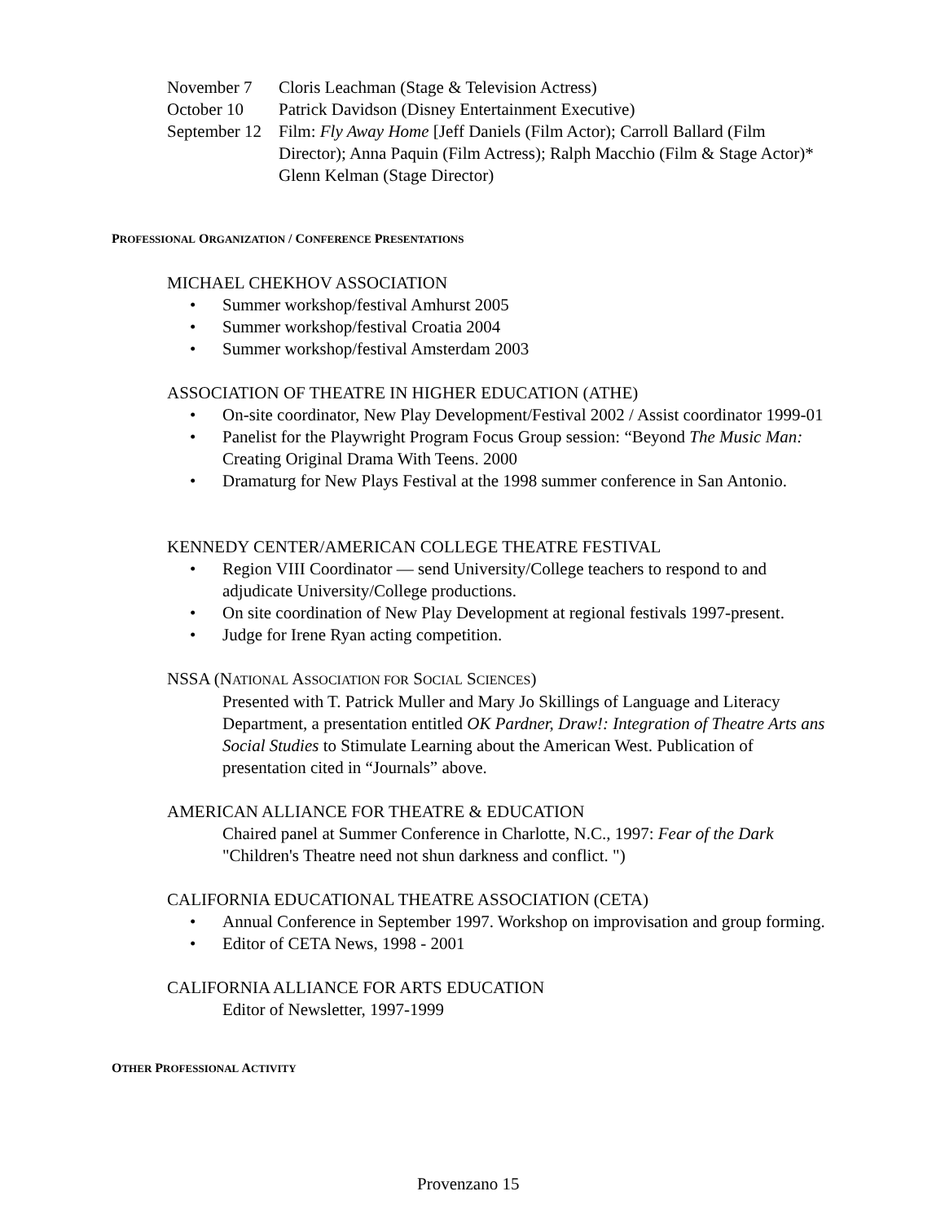November 7 Cloris Leachman (Stage & Television Actress)
October 10 Patrick Davidson (Disney Entertainment Executive)
September 12
Film: Fly Away Home [Jeff Daniels (Film Actor); Carroll Ballard (Film Director); Anna Paquin (Film Actress); Ralph Macchio (Film & Stage Actor)*
Glenn Kelman (Stage Director)
PROFESSIONAL ORGANIZATION / CONFERENCE PRESENTATIONS
MICHAEL CHEKHOV ASSOCIATION
• Summer workshop/festival Amhurst 2005
• Summer workshop/festival Croatia 2004
• Summer workshop/festival Amsterdam 2003
ASSOCIATION OF THEATRE IN HIGHER EDUCATION (ATHE)
• On-site coordinator, New Play Development/Festival 2002 / Assist coordinator 1999-01
• Panelist for the Playwright Program Focus Group session: “Beyond The Music Man: Creating Original Drama With Teens. 2000
• Dramaturg for New Plays Festival at the 1998 summer conference in San Antonio.
KENNEDY CENTER/AMERICAN COLLEGE THEATRE FESTIVAL
• Region VIII Coordinator — send University/College teachers to respond to and adjudicate University/College productions.
• On site coordination of New Play Development at regional festivals 1997-present.
• Judge for Irene Ryan acting competition.
NSSA (NATIONAL ASSOCIATION FOR SOCIAL SCIENCES)
Presented with T. Patrick Muller and Mary Jo Skillings of Language and Literacy Department, a presentation entitled OK Pardner, Draw!: Integration of Theatre Arts ans Social Studies to Stimulate Learning about the American West. Publication of presentation cited in “Journals” above.
AMERICAN ALLIANCE FOR THEATRE & EDUCATION
Chaired panel at Summer Conference in Charlotte, N.C., 1997: Fear of the Dark "Children's Theatre need not shun darkness and conflict. ")
CALIFORNIA EDUCATIONAL THEATRE ASSOCIATION (CETA)
• Annual Conference in September 1997. Workshop on improvisation and group forming.
• Editor of CETA News, 1998 - 2001
CALIFORNIA ALLIANCE FOR ARTS EDUCATION
Editor of Newsletter, 1997-1999
OTHER PROFESSIONAL ACTIVITY
Provenzano 15